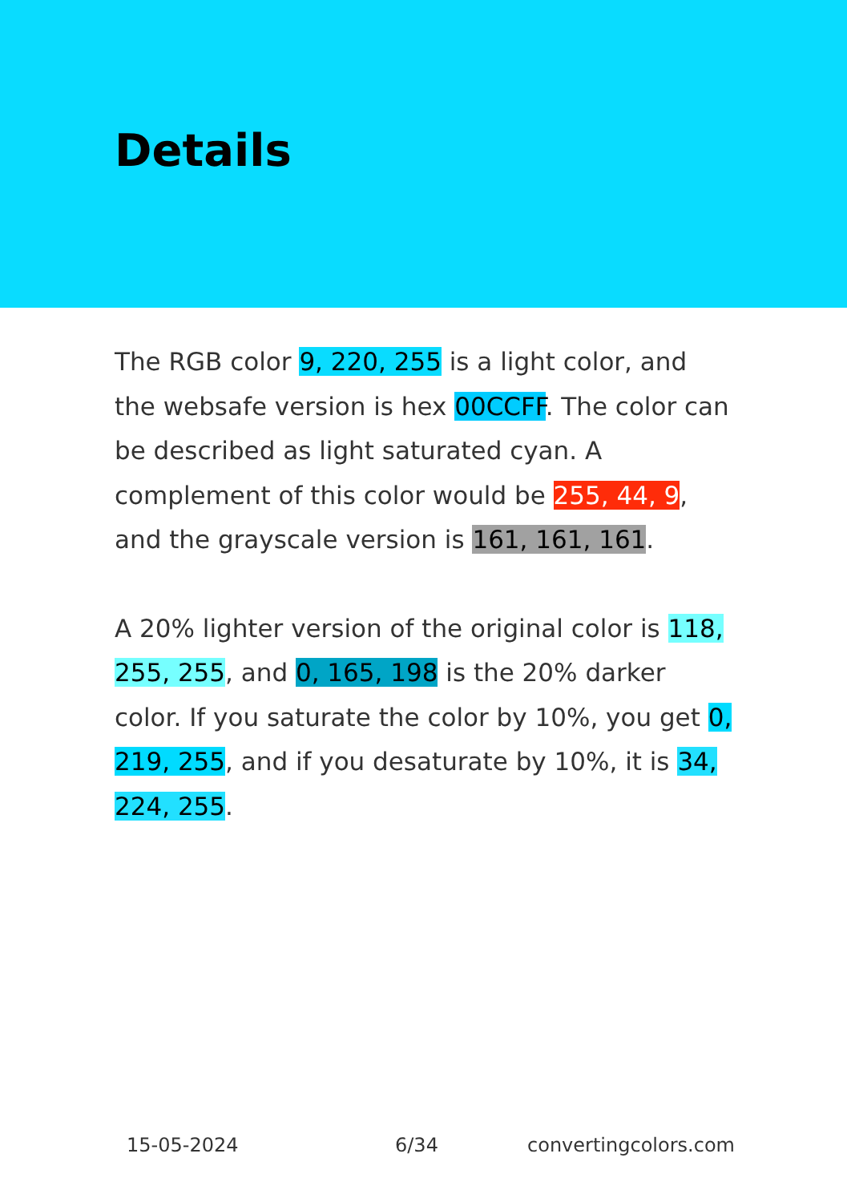Details
The RGB color 9, 220, 255 is a light color, and the websafe version is hex 00CCFF. The color can be described as light saturated cyan. A complement of this color would be 255, 44, 9, and the grayscale version is 161, 161, 161.
A 20% lighter version of the original color is 118, 255, 255, and 0, 165, 198 is the 20% darker color. If you saturate the color by 10%, you get 0, 219, 255, and if you desaturate by 10%, it is 34, 224, 255.
15-05-2024 6/34 convertingcolors.com